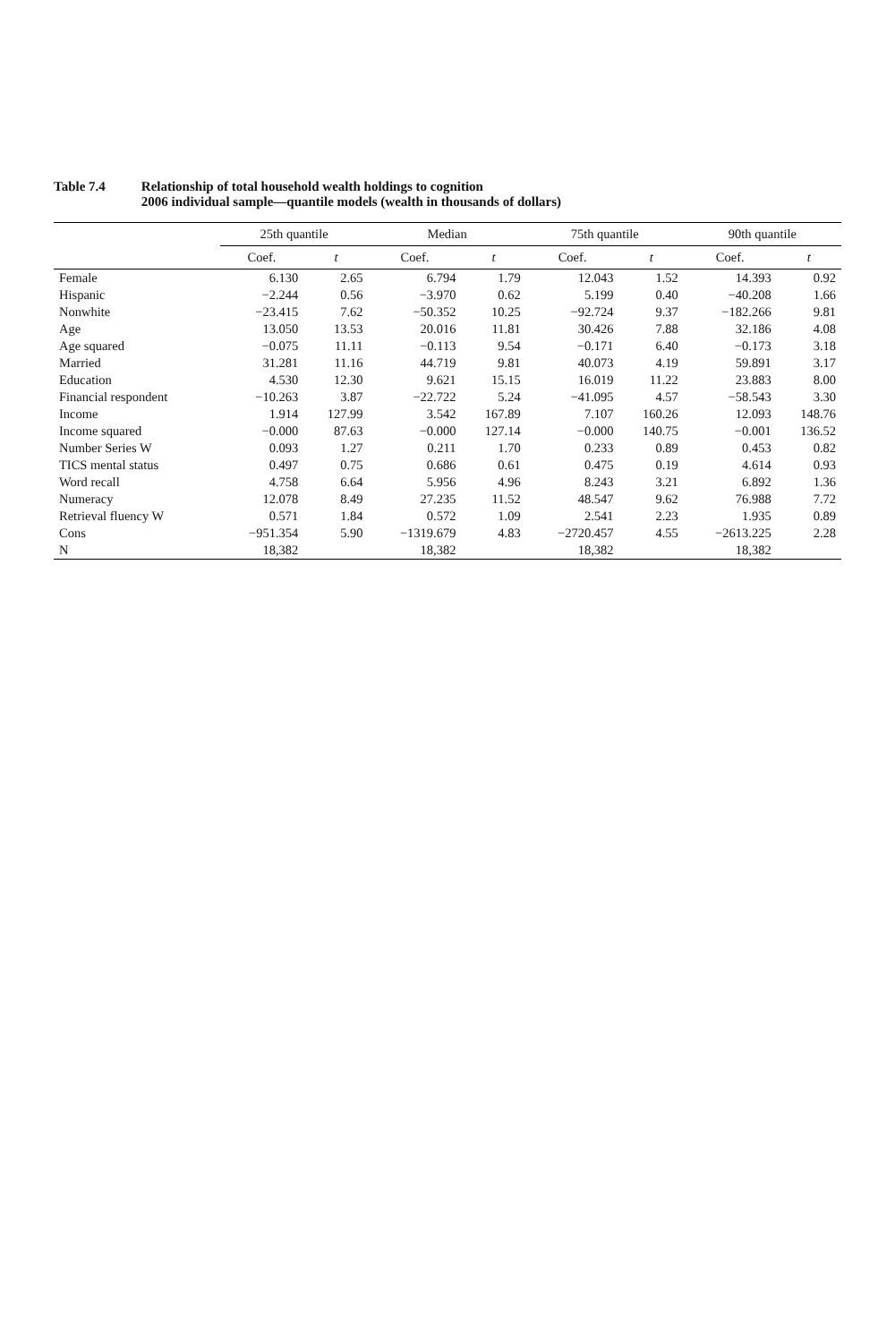Table 7.4 Relationship of total household wealth holdings to cognition
2006 individual sample—quantile models (wealth in thousands of dollars)
| | 25th quantile | | Median | | 75th quantile | | 90th quantile | |
| --- | --- | --- | --- | --- | --- | --- | --- | --- |
| | Coef. | t | Coef. | t | Coef. | t | Coef. | t |
| Female | 6.130 | 2.65 | 6.794 | 1.79 | 12.043 | 1.52 | 14.393 | 0.92 |
| Hispanic | −2.244 | 0.56 | −3.970 | 0.62 | 5.199 | 0.40 | −40.208 | 1.66 |
| Nonwhite | −23.415 | 7.62 | −50.352 | 10.25 | −92.724 | 9.37 | −182.266 | 9.81 |
| Age | 13.050 | 13.53 | 20.016 | 11.81 | 30.426 | 7.88 | 32.186 | 4.08 |
| Age squared | −0.075 | 11.11 | −0.113 | 9.54 | −0.171 | 6.40 | −0.173 | 3.18 |
| Married | 31.281 | 11.16 | 44.719 | 9.81 | 40.073 | 4.19 | 59.891 | 3.17 |
| Education | 4.530 | 12.30 | 9.621 | 15.15 | 16.019 | 11.22 | 23.883 | 8.00 |
| Financial respondent | −10.263 | 3.87 | −22.722 | 5.24 | −41.095 | 4.57 | −58.543 | 3.30 |
| Income | 1.914 | 127.99 | 3.542 | 167.89 | 7.107 | 160.26 | 12.093 | 148.76 |
| Income squared | −0.000 | 87.63 | −0.000 | 127.14 | −0.000 | 140.75 | −0.001 | 136.52 |
| Number Series W | 0.093 | 1.27 | 0.211 | 1.70 | 0.233 | 0.89 | 0.453 | 0.82 |
| TICS mental status | 0.497 | 0.75 | 0.686 | 0.61 | 0.475 | 0.19 | 4.614 | 0.93 |
| Word recall | 4.758 | 6.64 | 5.956 | 4.96 | 8.243 | 3.21 | 6.892 | 1.36 |
| Numeracy | 12.078 | 8.49 | 27.235 | 11.52 | 48.547 | 9.62 | 76.988 | 7.72 |
| Retrieval fluency W | 0.571 | 1.84 | 0.572 | 1.09 | 2.541 | 2.23 | 1.935 | 0.89 |
| Cons | −951.354 | 5.90 | −1319.679 | 4.83 | −2720.457 | 4.55 | −2613.225 | 2.28 |
| N | 18,382 | | 18,382 | | 18,382 | | 18,382 | |